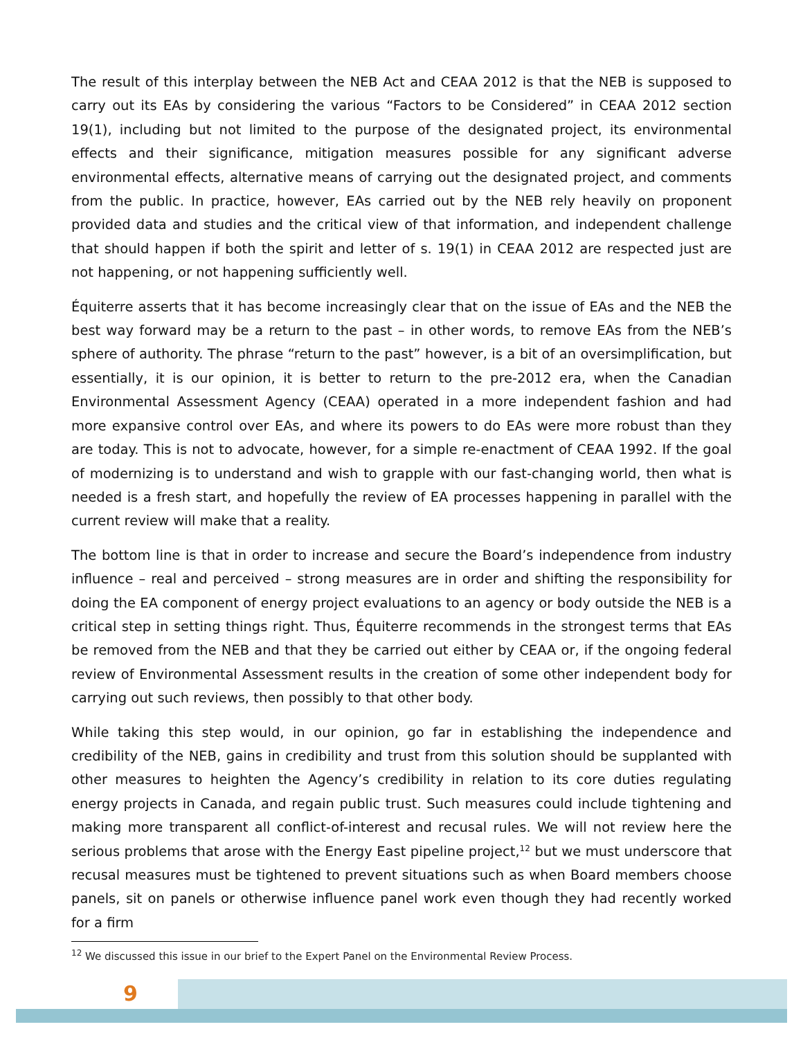The result of this interplay between the NEB Act and CEAA 2012 is that the NEB is supposed to carry out its EAs by considering the various “Factors to be Considered” in CEAA 2012 section 19(1), including but not limited to the purpose of the designated project, its environmental effects and their significance, mitigation measures possible for any significant adverse environmental effects, alternative means of carrying out the designated project, and comments from the public. In practice, however, EAs carried out by the NEB rely heavily on proponent provided data and studies and the critical view of that information, and independent challenge that should happen if both the spirit and letter of s. 19(1) in CEAA 2012 are respected just are not happening, or not happening sufficiently well.
Équiterre asserts that it has become increasingly clear that on the issue of EAs and the NEB the best way forward may be a return to the past – in other words, to remove EAs from the NEB’s sphere of authority. The phrase “return to the past” however, is a bit of an oversimplification, but essentially, it is our opinion, it is better to return to the pre-2012 era, when the Canadian Environmental Assessment Agency (CEAA) operated in a more independent fashion and had more expansive control over EAs, and where its powers to do EAs were more robust than they are today. This is not to advocate, however, for a simple re-enactment of CEAA 1992. If the goal of modernizing is to understand and wish to grapple with our fast-changing world, then what is needed is a fresh start, and hopefully the review of EA processes happening in parallel with the current review will make that a reality.
The bottom line is that in order to increase and secure the Board’s independence from industry influence – real and perceived – strong measures are in order and shifting the responsibility for doing the EA component of energy project evaluations to an agency or body outside the NEB is a critical step in setting things right. Thus, Équiterre recommends in the strongest terms that EAs be removed from the NEB and that they be carried out either by CEAA or, if the ongoing federal review of Environmental Assessment results in the creation of some other independent body for carrying out such reviews, then possibly to that other body.
While taking this step would, in our opinion, go far in establishing the independence and credibility of the NEB, gains in credibility and trust from this solution should be supplanted with other measures to heighten the Agency’s credibility in relation to its core duties regulating energy projects in Canada, and regain public trust. Such measures could include tightening and making more transparent all conflict-of-interest and recusal rules. We will not review here the serious problems that arose with the Energy East pipeline project,<sup>12</sup> but we must underscore that recusal measures must be tightened to prevent situations such as when Board members choose panels, sit on panels or otherwise influence panel work even though they had recently worked for a firm
<sup>12</sup> We discussed this issue in our brief to the Expert Panel on the Environmental Review Process.
9